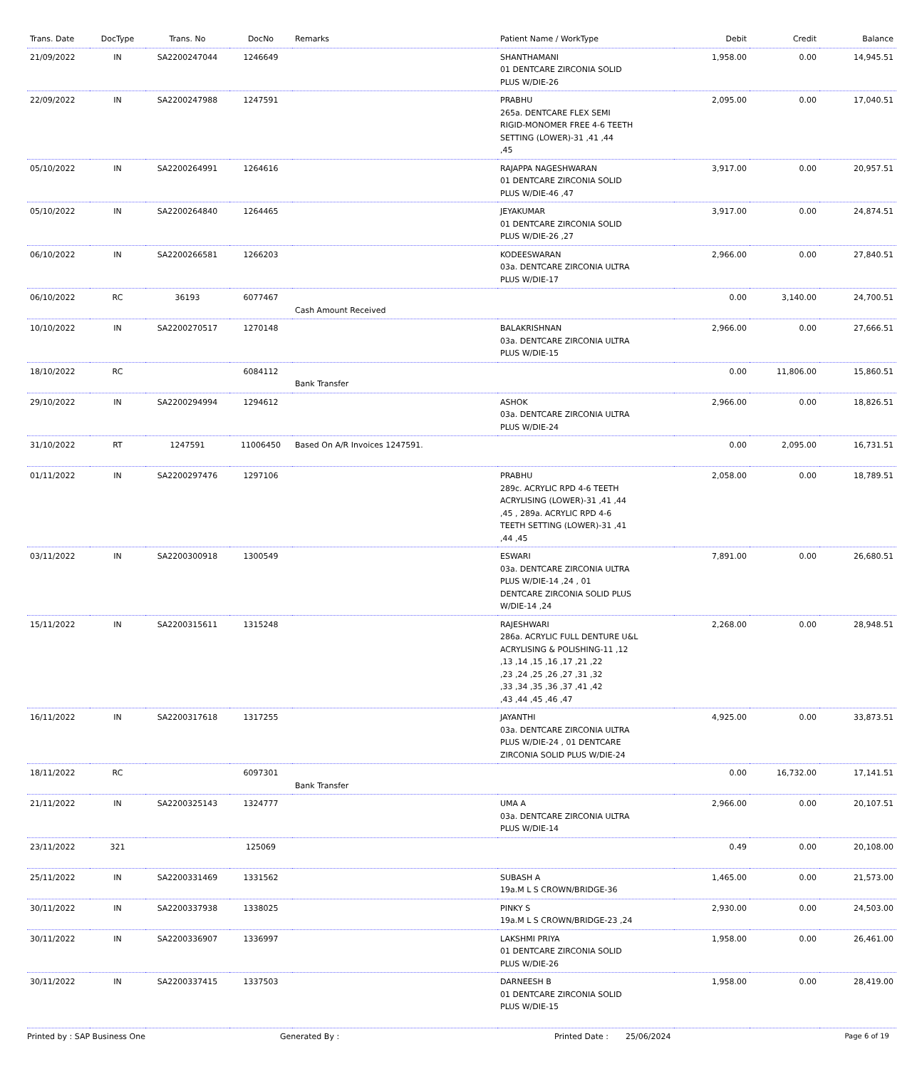| Trans. Date | DocType | Trans. No | DocNo | Remarks | Patient Name / WorkType | Debit | Credit | Balance |
| --- | --- | --- | --- | --- | --- | --- | --- | --- |
| 21/09/2022 | IN | SA2200247044 | 1246649 | | SHANTHAMANI 01 DENTCARE ZIRCONIA SOLID PLUS W/DIE-26 | 1,958.00 | 0.00 | 14,945.51 |
| 22/09/2022 | IN | SA2200247988 | 1247591 | | PRABHU 265a. DENTCARE FLEX SEMI RIGID-MONOMER FREE 4-6 TEETH SETTING (LOWER)-31 ,41 ,44 ,45 | 2,095.00 | 0.00 | 17,040.51 |
| 05/10/2022 | IN | SA2200264991 | 1264616 | | RAJAPPA NAGESHWARAN 01 DENTCARE ZIRCONIA SOLID PLUS W/DIE-46 ,47 | 3,917.00 | 0.00 | 20,957.51 |
| 05/10/2022 | IN | SA2200264840 | 1264465 | | JEYAKUMAR 01 DENTCARE ZIRCONIA SOLID PLUS W/DIE-26 ,27 | 3,917.00 | 0.00 | 24,874.51 |
| 06/10/2022 | IN | SA2200266581 | 1266203 | | KODEESWARAN 03a. DENTCARE ZIRCONIA ULTRA PLUS W/DIE-17 | 2,966.00 | 0.00 | 27,840.51 |
| 06/10/2022 | RC | 36193 | 6077467 | Cash Amount Received | | 0.00 | 3,140.00 | 24,700.51 |
| 10/10/2022 | IN | SA2200270517 | 1270148 | | BALAKRISHNAN 03a. DENTCARE ZIRCONIA ULTRA PLUS W/DIE-15 | 2,966.00 | 0.00 | 27,666.51 |
| 18/10/2022 | RC | | 6084112 | Bank Transfer | | 0.00 | 11,806.00 | 15,860.51 |
| 29/10/2022 | IN | SA2200294994 | 1294612 | | ASHOK 03a. DENTCARE ZIRCONIA ULTRA PLUS W/DIE-24 | 2,966.00 | 0.00 | 18,826.51 |
| 31/10/2022 | RT | 1247591 | 11006450 | Based On A/R Invoices 1247591. | | 0.00 | 2,095.00 | 16,731.51 |
| 01/11/2022 | IN | SA2200297476 | 1297106 | | PRABHU 289c. ACRYLIC RPD 4-6 TEETH ACRYLISING (LOWER)-31 ,41 ,44 ,45 , 289a. ACRYLIC RPD 4-6 TEETH SETTING (LOWER)-31 ,41 ,44 ,45 | 2,058.00 | 0.00 | 18,789.51 |
| 03/11/2022 | IN | SA2200300918 | 1300549 | | ESWARI 03a. DENTCARE ZIRCONIA ULTRA PLUS W/DIE-14 ,24 , 01 DENTCARE ZIRCONIA SOLID PLUS W/DIE-14 ,24 | 7,891.00 | 0.00 | 26,680.51 |
| 15/11/2022 | IN | SA2200315611 | 1315248 | | RAJESHWARI 286a. ACRYLIC FULL DENTURE U&L ACRYLISING & POLISHING-11 ,12 ,13 ,14 ,15 ,16 ,17 ,21 ,22 ,23 ,24 ,25 ,26 ,27 ,31 ,32 ,33 ,34 ,35 ,36 ,37 ,41 ,42 ,43 ,44 ,45 ,46 ,47 | 2,268.00 | 0.00 | 28,948.51 |
| 16/11/2022 | IN | SA2200317618 | 1317255 | | JAYANTHI 03a. DENTCARE ZIRCONIA ULTRA PLUS W/DIE-24 , 01 DENTCARE ZIRCONIA SOLID PLUS W/DIE-24 | 4,925.00 | 0.00 | 33,873.51 |
| 18/11/2022 | RC | | 6097301 | Bank Transfer | | 0.00 | 16,732.00 | 17,141.51 |
| 21/11/2022 | IN | SA2200325143 | 1324777 | | UMA A 03a. DENTCARE ZIRCONIA ULTRA PLUS W/DIE-14 | 2,966.00 | 0.00 | 20,107.51 |
| 23/11/2022 | 321 | | 125069 | | | 0.49 | 0.00 | 20,108.00 |
| 25/11/2022 | IN | SA2200331469 | 1331562 | | SUBASH A 19a.M L S CROWN/BRIDGE-36 | 1,465.00 | 0.00 | 21,573.00 |
| 30/11/2022 | IN | SA2200337938 | 1338025 | | PINKY S 19a.M L S CROWN/BRIDGE-23 ,24 | 2,930.00 | 0.00 | 24,503.00 |
| 30/11/2022 | IN | SA2200336907 | 1336997 | | LAKSHMI PRIYA 01 DENTCARE ZIRCONIA SOLID PLUS W/DIE-26 | 1,958.00 | 0.00 | 26,461.00 |
| 30/11/2022 | IN | SA2200337415 | 1337503 | | DARNEESH B 01 DENTCARE ZIRCONIA SOLID PLUS W/DIE-15 | 1,958.00 | 0.00 | 28,419.00 |
Printed by : SAP Business One Generated By : Printed Date : 25/06/2024 Page 6 of 19